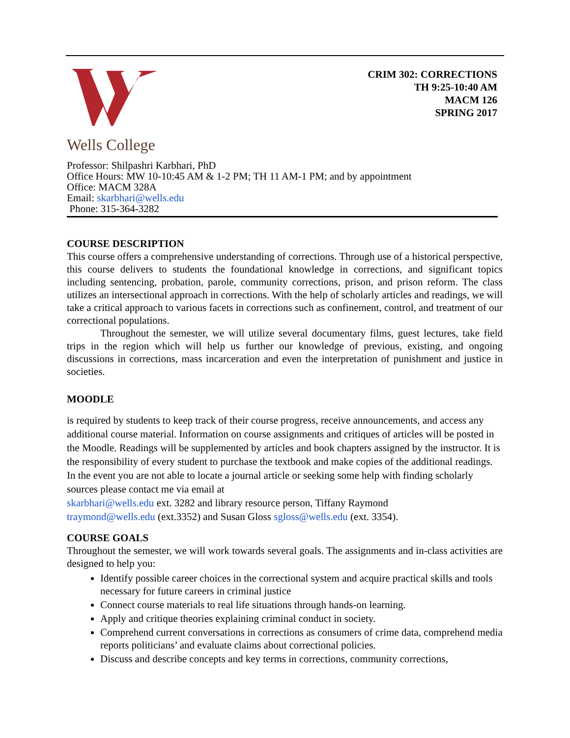Wells College
CRIM 302: CORRECTIONS
TH 9:25-10:40 AM
MACM 126
SPRING 2017
Professor: Shilpashri Karbhari, PhD
Office Hours: MW 10-10:45 AM & 1-2 PM; TH 11 AM-1 PM; and by appointment
Office: MACM 328A
Email: skarbhari@wells.edu
Phone: 315-364-3282
COURSE DESCRIPTION
This course offers a comprehensive understanding of corrections. Through use of a historical perspective, this course delivers to students the foundational knowledge in corrections, and significant topics including sentencing, probation, parole, community corrections, prison, and prison reform. The class utilizes an intersectional approach in corrections. With the help of scholarly articles and readings, we will take a critical approach to various facets in corrections such as confinement, control, and treatment of our correctional populations.
Throughout the semester, we will utilize several documentary films, guest lectures, take field trips in the region which will help us further our knowledge of previous, existing, and ongoing discussions in corrections, mass incarceration and even the interpretation of punishment and justice in societies.
MOODLE
is required by students to keep track of their course progress, receive announcements, and access any additional course material. Information on course assignments and critiques of articles will be posted in the Moodle. Readings will be supplemented by articles and book chapters assigned by the instructor. It is the responsibility of every student to purchase the textbook and make copies of the additional readings. In the event you are not able to locate a journal article or seeking some help with finding scholarly sources please contact me via email at
skarbhari@wells.edu ext. 3282 and library resource person, Tiffany Raymond
traymond@wells.edu (ext.3352) and Susan Gloss sgloss@wells.edu (ext. 3354).
COURSE GOALS
Throughout the semester, we will work towards several goals. The assignments and in-class activities are designed to help you:
Identify possible career choices in the correctional system and acquire practical skills and tools necessary for future careers in criminal justice
Connect course materials to real life situations through hands-on learning.
Apply and critique theories explaining criminal conduct in society.
Comprehend current conversations in corrections as consumers of crime data, comprehend media reports politicians’ and evaluate claims about correctional policies.
Discuss and describe concepts and key terms in corrections, community corrections,